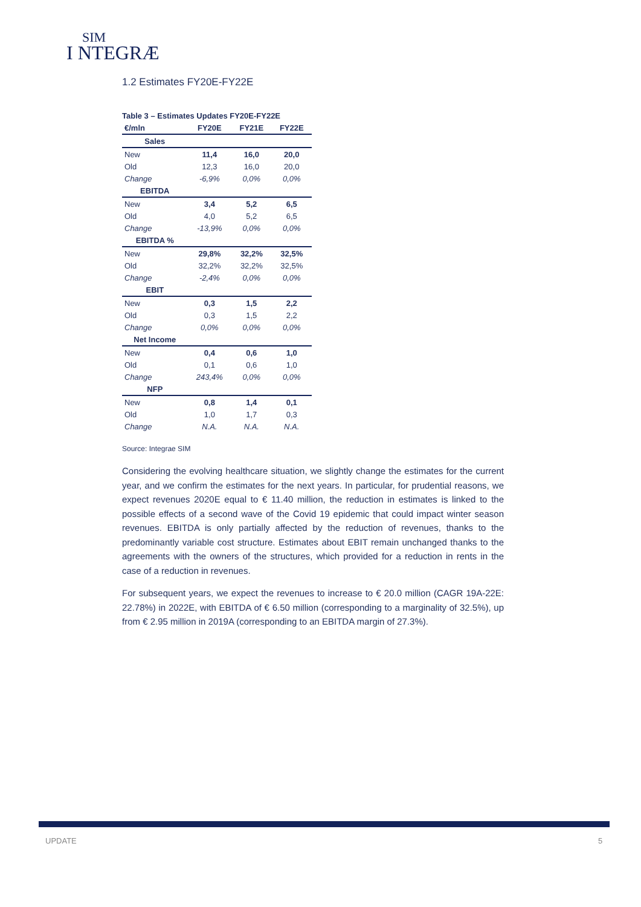SIM
I NTEGRÆ
1.2 Estimates FY20E-FY22E
Table 3 – Estimates Updates FY20E-FY22E
| €/mln | FY20E | FY21E | FY22E |
| --- | --- | --- | --- |
| Sales | | | |
| New | 11,4 | 16,0 | 20,0 |
| Old | 12,3 | 16,0 | 20,0 |
| Change | -6,9% | 0,0% | 0,0% |
| EBITDA | | | |
| New | 3,4 | 5,2 | 6,5 |
| Old | 4,0 | 5,2 | 6,5 |
| Change | -13,9% | 0,0% | 0,0% |
| EBITDA % | | | |
| New | 29,8% | 32,2% | 32,5% |
| Old | 32,2% | 32,2% | 32,5% |
| Change | -2,4% | 0,0% | 0,0% |
| EBIT | | | |
| New | 0,3 | 1,5 | 2,2 |
| Old | 0,3 | 1,5 | 2,2 |
| Change | 0,0% | 0,0% | 0,0% |
| Net Income | | | |
| New | 0,4 | 0,6 | 1,0 |
| Old | 0,1 | 0,6 | 1,0 |
| Change | 243,4% | 0,0% | 0,0% |
| NFP | | | |
| New | 0,8 | 1,4 | 0,1 |
| Old | 1,0 | 1,7 | 0,3 |
| Change | N.A. | N.A. | N.A. |
Source: Integrae SIM
Considering the evolving healthcare situation, we slightly change the estimates for the current year, and we confirm the estimates for the next years. In particular, for prudential reasons, we expect revenues 2020E equal to € 11.40 million, the reduction in estimates is linked to the possible effects of a second wave of the Covid 19 epidemic that could impact winter season revenues. EBITDA is only partially affected by the reduction of revenues, thanks to the predominantly variable cost structure. Estimates about EBIT remain unchanged thanks to the agreements with the owners of the structures, which provided for a reduction in rents in the case of a reduction in revenues.
For subsequent years, we expect the revenues to increase to € 20.0 million (CAGR 19A-22E: 22.78%) in 2022E, with EBITDA of € 6.50 million (corresponding to a marginality of 32.5%), up from € 2.95 million in 2019A (corresponding to an EBITDA margin of 27.3%).
UPDATE 5